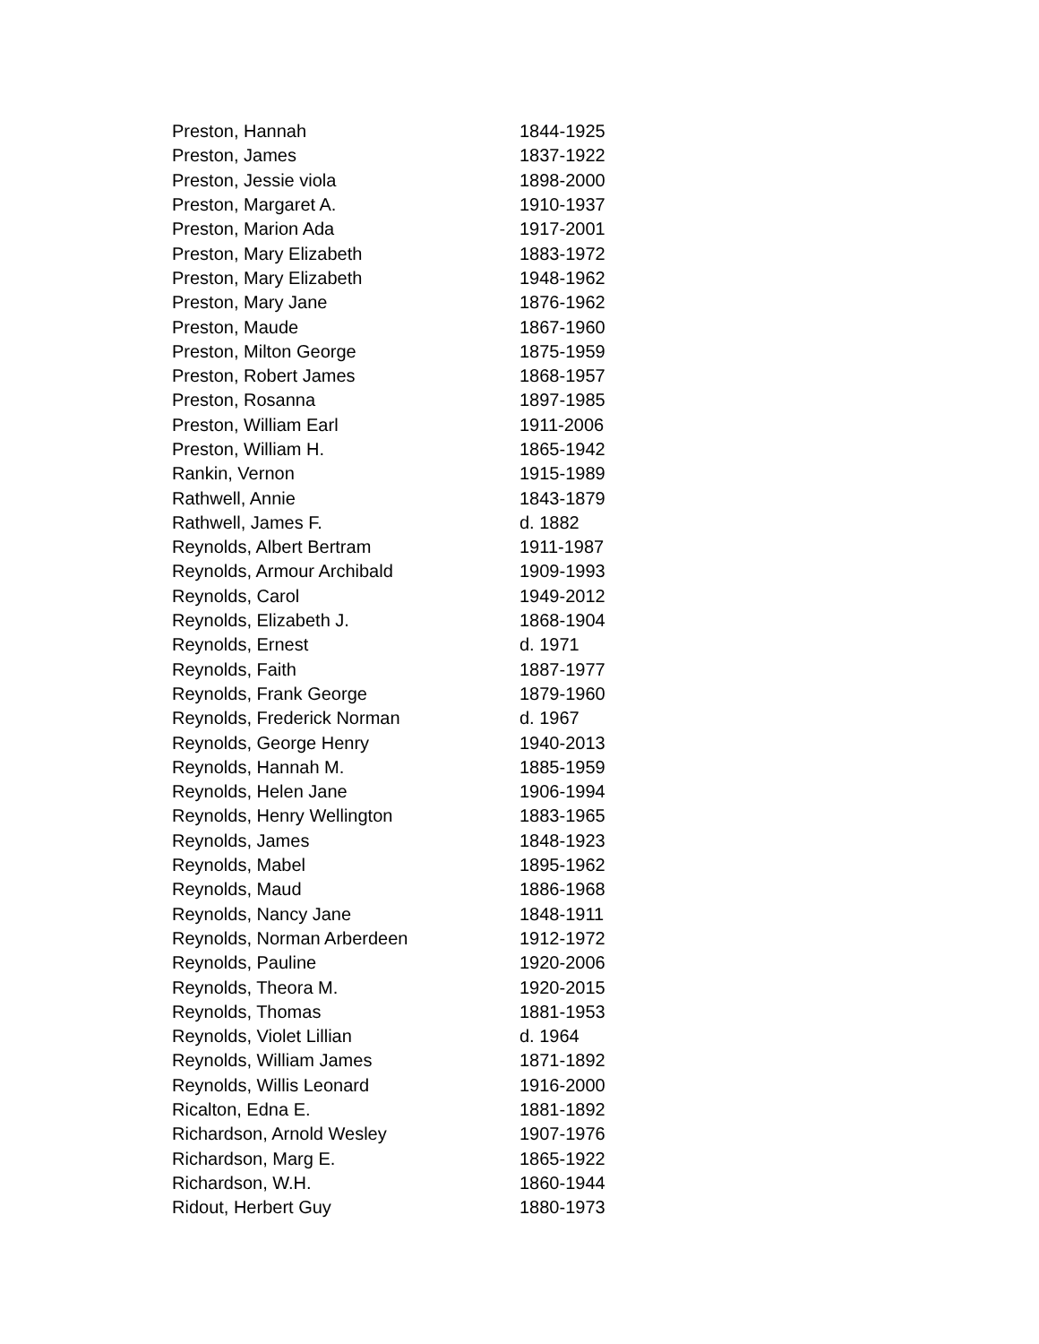| Preston, Hannah | 1844-1925 |
| Preston, James | 1837-1922 |
| Preston, Jessie viola | 1898-2000 |
| Preston, Margaret A. | 1910-1937 |
| Preston, Marion Ada | 1917-2001 |
| Preston, Mary Elizabeth | 1883-1972 |
| Preston, Mary Elizabeth | 1948-1962 |
| Preston, Mary Jane | 1876-1962 |
| Preston, Maude | 1867-1960 |
| Preston, Milton George | 1875-1959 |
| Preston, Robert James | 1868-1957 |
| Preston, Rosanna | 1897-1985 |
| Preston, William Earl | 1911-2006 |
| Preston, William H. | 1865-1942 |
| Rankin, Vernon | 1915-1989 |
| Rathwell, Annie | 1843-1879 |
| Rathwell, James F. | d. 1882 |
| Reynolds, Albert Bertram | 1911-1987 |
| Reynolds, Armour Archibald | 1909-1993 |
| Reynolds, Carol | 1949-2012 |
| Reynolds, Elizabeth J. | 1868-1904 |
| Reynolds, Ernest | d. 1971 |
| Reynolds, Faith | 1887-1977 |
| Reynolds, Frank George | 1879-1960 |
| Reynolds, Frederick Norman | d. 1967 |
| Reynolds, George Henry | 1940-2013 |
| Reynolds, Hannah M. | 1885-1959 |
| Reynolds, Helen Jane | 1906-1994 |
| Reynolds, Henry Wellington | 1883-1965 |
| Reynolds, James | 1848-1923 |
| Reynolds, Mabel | 1895-1962 |
| Reynolds, Maud | 1886-1968 |
| Reynolds, Nancy Jane | 1848-1911 |
| Reynolds, Norman Arberdeen | 1912-1972 |
| Reynolds, Pauline | 1920-2006 |
| Reynolds, Theora M. | 1920-2015 |
| Reynolds, Thomas | 1881-1953 |
| Reynolds, Violet Lillian | d. 1964 |
| Reynolds, William James | 1871-1892 |
| Reynolds, Willis Leonard | 1916-2000 |
| Ricalton, Edna E. | 1881-1892 |
| Richardson, Arnold Wesley | 1907-1976 |
| Richardson, Marg E. | 1865-1922 |
| Richardson, W.H. | 1860-1944 |
| Ridout, Herbert Guy | 1880-1973 |